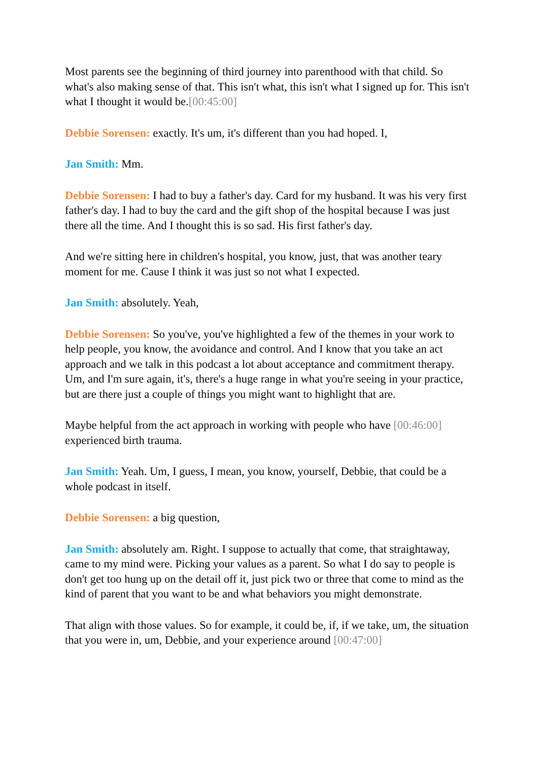Most parents see the beginning of third journey into parenthood with that child. So what's also making sense of that. This isn't what, this isn't what I signed up for. This isn't what I thought it would be.[00:45:00]
Debbie Sorensen: exactly. It's um, it's different than you had hoped. I,
Jan Smith: Mm.
Debbie Sorensen: I had to buy a father's day. Card for my husband. It was his very first father's day. I had to buy the card and the gift shop of the hospital because I was just there all the time. And I thought this is so sad. His first father's day.
And we're sitting here in children's hospital, you know, just, that was another teary moment for me. Cause I think it was just so not what I expected.
Jan Smith: absolutely. Yeah,
Debbie Sorensen: So you've, you've highlighted a few of the themes in your work to help people, you know, the avoidance and control. And I know that you take an act approach and we talk in this podcast a lot about acceptance and commitment therapy. Um, and I'm sure again, it's, there's a huge range in what you're seeing in your practice, but are there just a couple of things you might want to highlight that are.
Maybe helpful from the act approach in working with people who have [00:46:00] experienced birth trauma.
Jan Smith: Yeah. Um, I guess, I mean, you know, yourself, Debbie, that could be a whole podcast in itself.
Debbie Sorensen: a big question,
Jan Smith: absolutely am. Right. I suppose to actually that come, that straightaway, came to my mind were. Picking your values as a parent. So what I do say to people is don't get too hung up on the detail off it, just pick two or three that come to mind as the kind of parent that you want to be and what behaviors you might demonstrate.
That align with those values. So for example, it could be, if, if we take, um, the situation that you were in, um, Debbie, and your experience around [00:47:00]